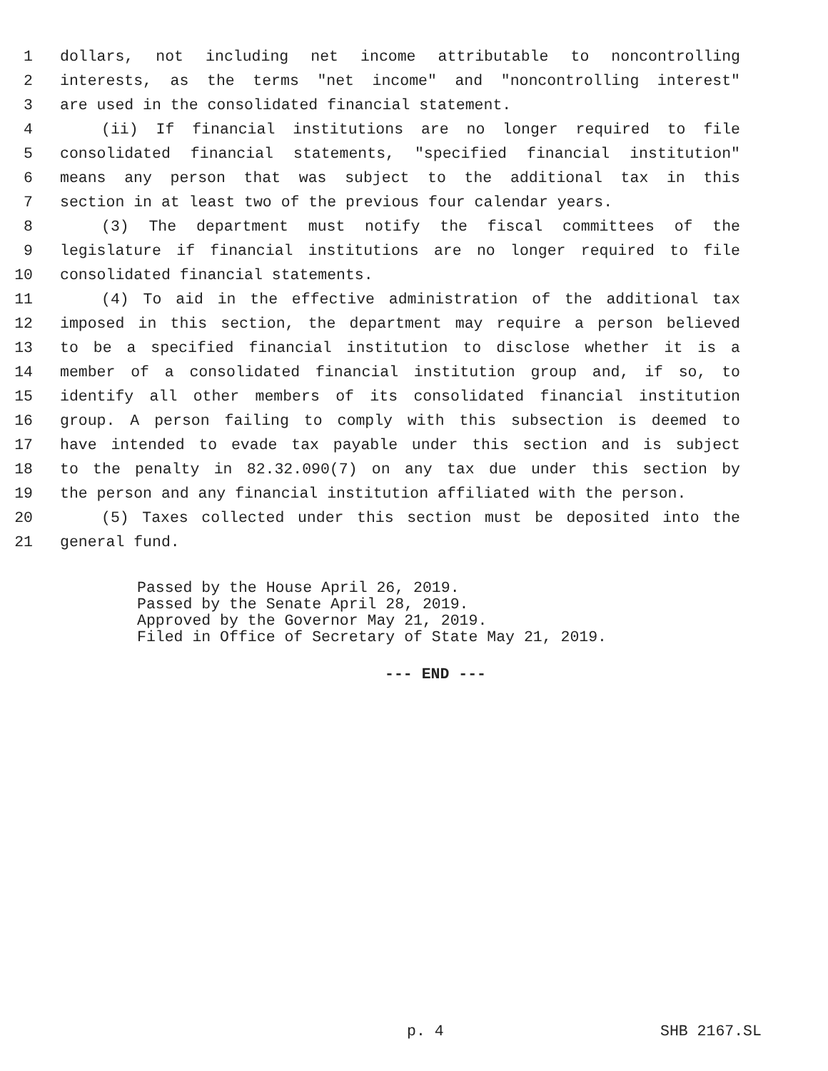1 dollars, not including net income attributable to noncontrolling
2 interests, as the terms "net income" and "noncontrolling interest"
3 are used in the consolidated financial statement.
4 (ii) If financial institutions are no longer required to file
5 consolidated financial statements, "specified financial institution"
6 means any person that was subject to the additional tax in this
7 section in at least two of the previous four calendar years.
8 (3) The department must notify the fiscal committees of the
9 legislature if financial institutions are no longer required to file
10 consolidated financial statements.
11 (4) To aid in the effective administration of the additional tax
12 imposed in this section, the department may require a person believed
13 to be a specified financial institution to disclose whether it is a
14 member of a consolidated financial institution group and, if so, to
15 identify all other members of its consolidated financial institution
16 group. A person failing to comply with this subsection is deemed to
17 have intended to evade tax payable under this section and is subject
18 to the penalty in 82.32.090(7) on any tax due under this section by
19 the person and any financial institution affiliated with the person.
20 (5) Taxes collected under this section must be deposited into the
21 general fund.
Passed by the House April 26, 2019.
Passed by the Senate April 28, 2019.
Approved by the Governor May 21, 2019.
Filed in Office of Secretary of State May 21, 2019.
--- END ---
p. 4 SHB 2167.SL